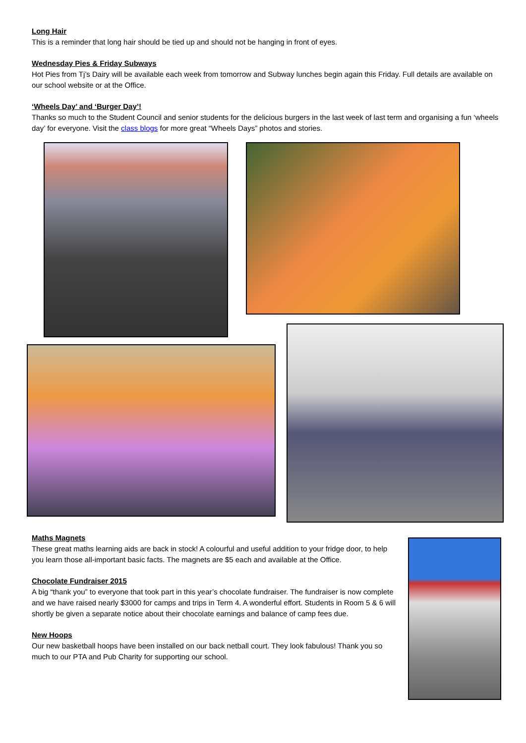Long Hair
This is a reminder that long hair should be tied up and should not be hanging in front of eyes.
Wednesday Pies & Friday Subways
Hot Pies from Tj’s Dairy will be available each week from tomorrow and Subway lunches begin again this Friday. Full details are available on our school website or at the Office.
‘Wheels Day’ and ‘Burger Day’!
Thanks so much to the Student Council and senior students for the delicious burgers in the last week of last term and organising a fun ‘wheels day’ for everyone. Visit the class blogs for more great “Wheels Days” photos and stories.
Maths Magnets
These great maths learning aids are back in stock! A colourful and useful addition to your fridge door, to help you learn those all-important basic facts. The magnets are $5 each and available at the Office.
Chocolate Fundraiser 2015
A big “thank you” to everyone that took part in this year’s chocolate fundraiser. The fundraiser is now complete and we have raised nearly $3000 for camps and trips in Term 4. A wonderful effort. Students in Room 5 & 6 will shortly be given a separate notice about their chocolate earnings and balance of camp fees due.
New Hoops
Our new basketball hoops have been installed on our back netball court. They look fabulous! Thank you so much to our PTA and Pub Charity for supporting our school.